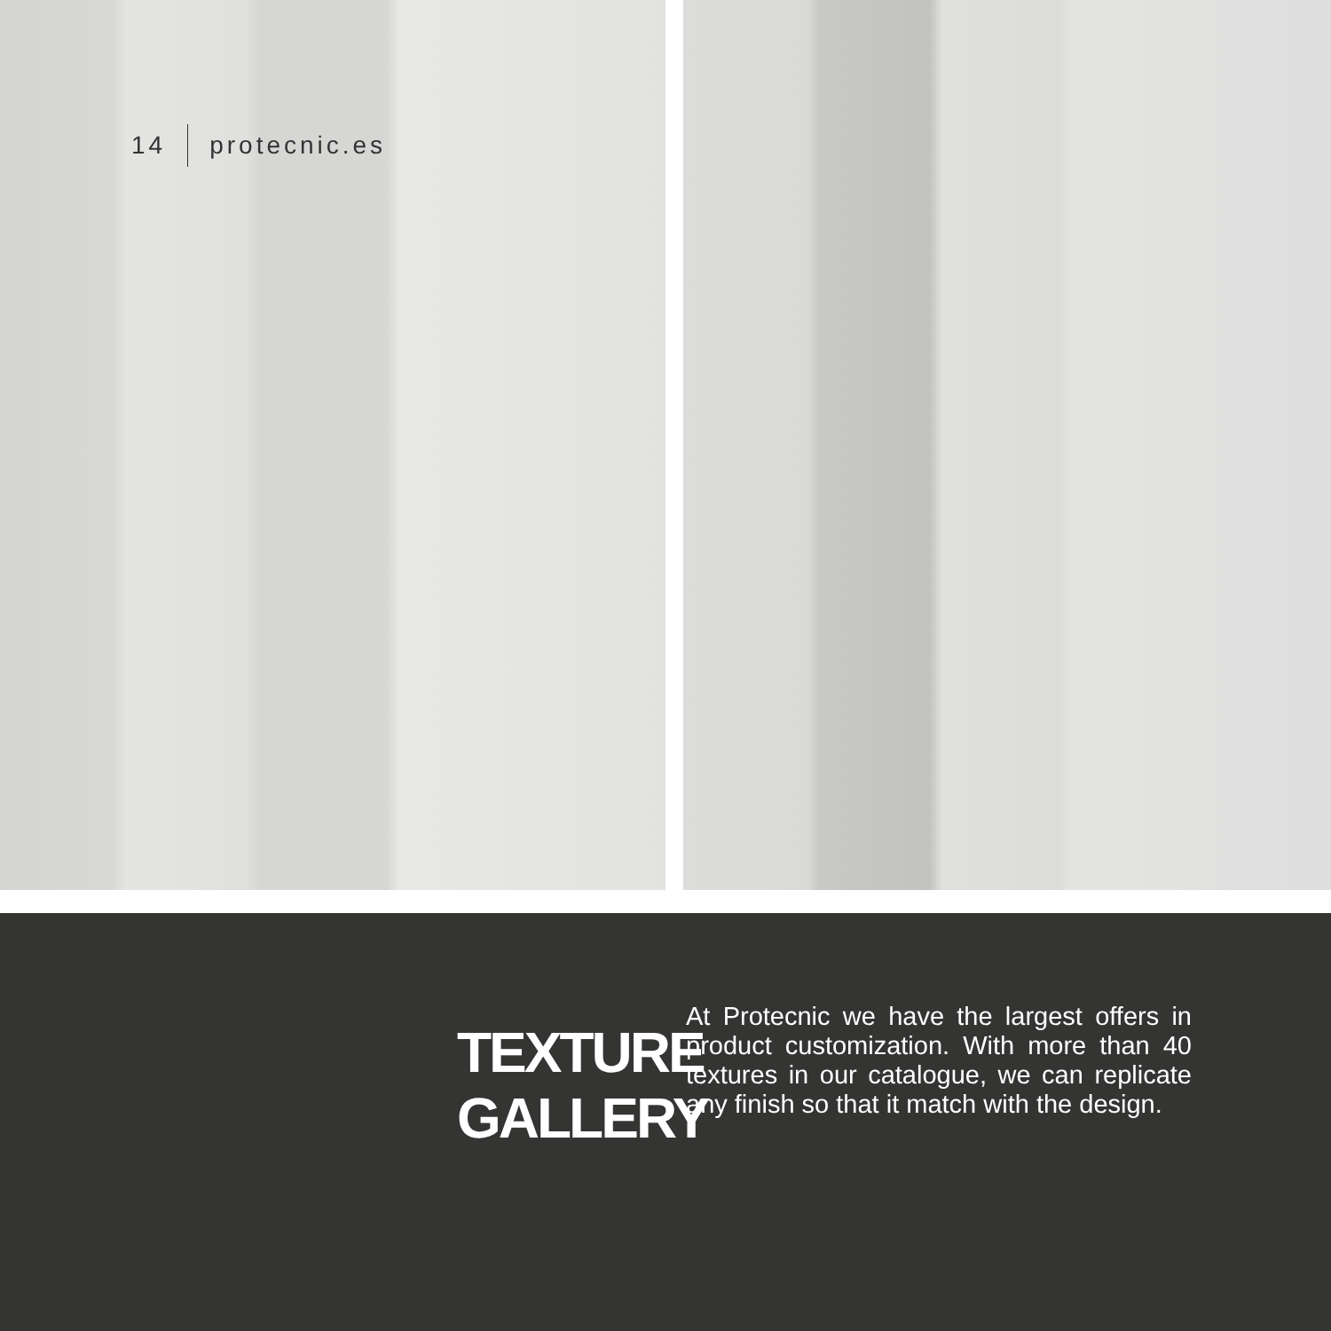14 protecnic.es
TEXTURE GALLERY
At Protecnic we have the largest offers in product customization. With more than 40 textures in our catalogue, we can replicate any finish so that it match with the design.